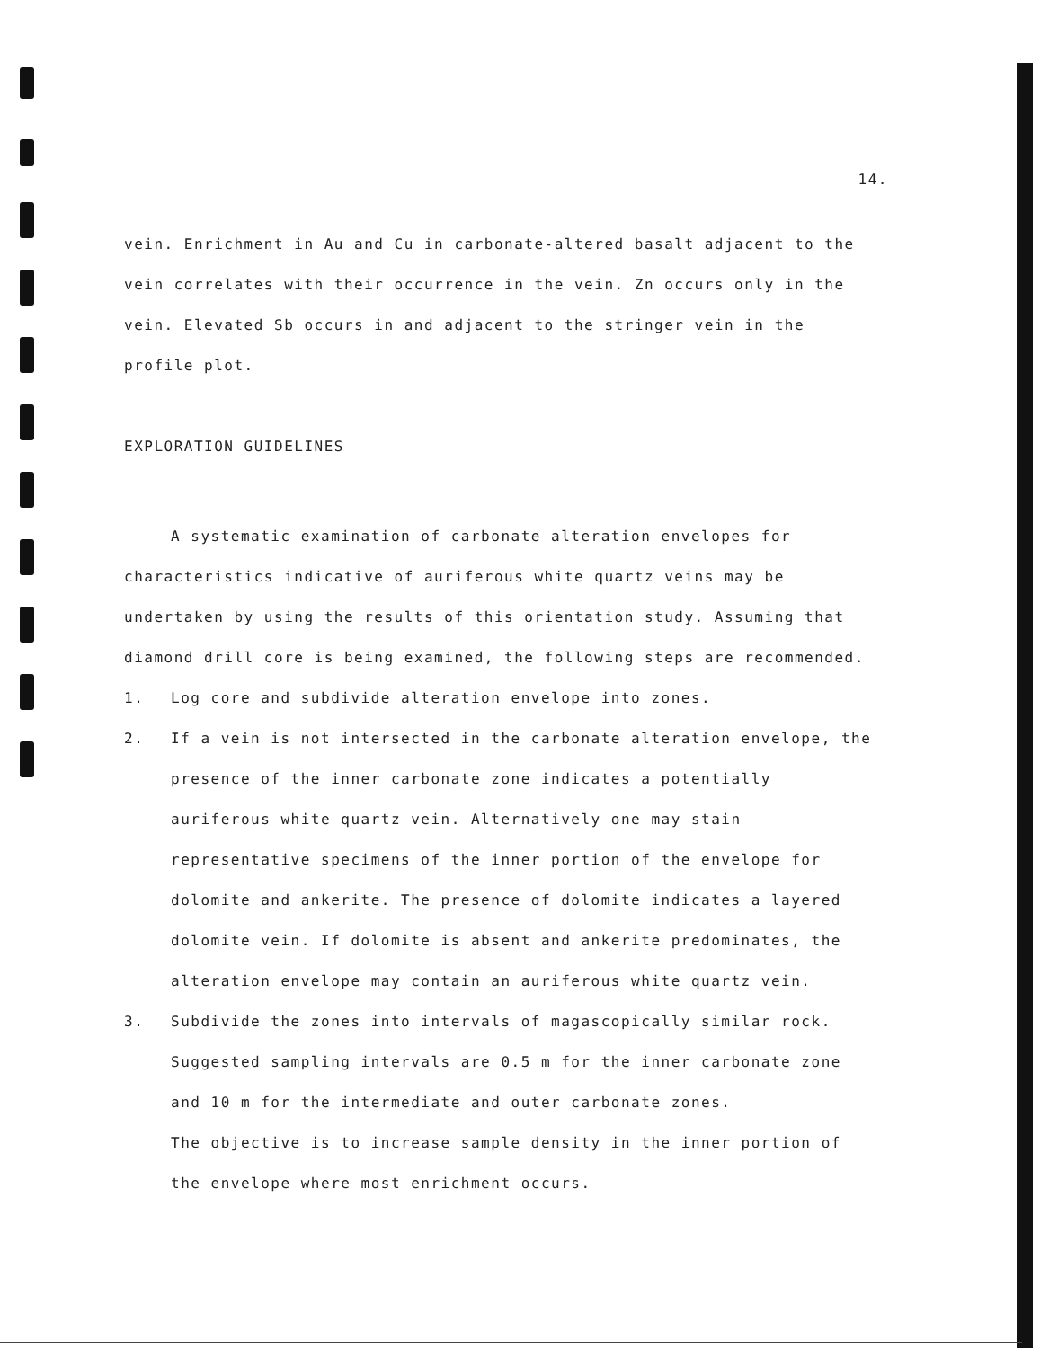14.
vein. Enrichment in Au and Cu in carbonate-altered basalt adjacent to the vein correlates with their occurrence in the vein. Zn occurs only in the vein. Elevated Sb occurs in and adjacent to the stringer vein in the profile plot.
EXPLORATION GUIDELINES
A systematic examination of carbonate alteration envelopes for characteristics indicative of auriferous white quartz veins may be undertaken by using the results of this orientation study. Assuming that diamond drill core is being examined, the following steps are recommended.
1. Log core and subdivide alteration envelope into zones.
2. If a vein is not intersected in the carbonate alteration envelope, the presence of the inner carbonate zone indicates a potentially auriferous white quartz vein. Alternatively one may stain representative specimens of the inner portion of the envelope for dolomite and ankerite. The presence of dolomite indicates a layered dolomite vein. If dolomite is absent and ankerite predominates, the alteration envelope may contain an auriferous white quartz vein.
3. Subdivide the zones into intervals of magascopically similar rock. Suggested sampling intervals are 0.5 m for the inner carbonate zone and 10 m for the intermediate and outer carbonate zones.
The objective is to increase sample density in the inner portion of the envelope where most enrichment occurs.